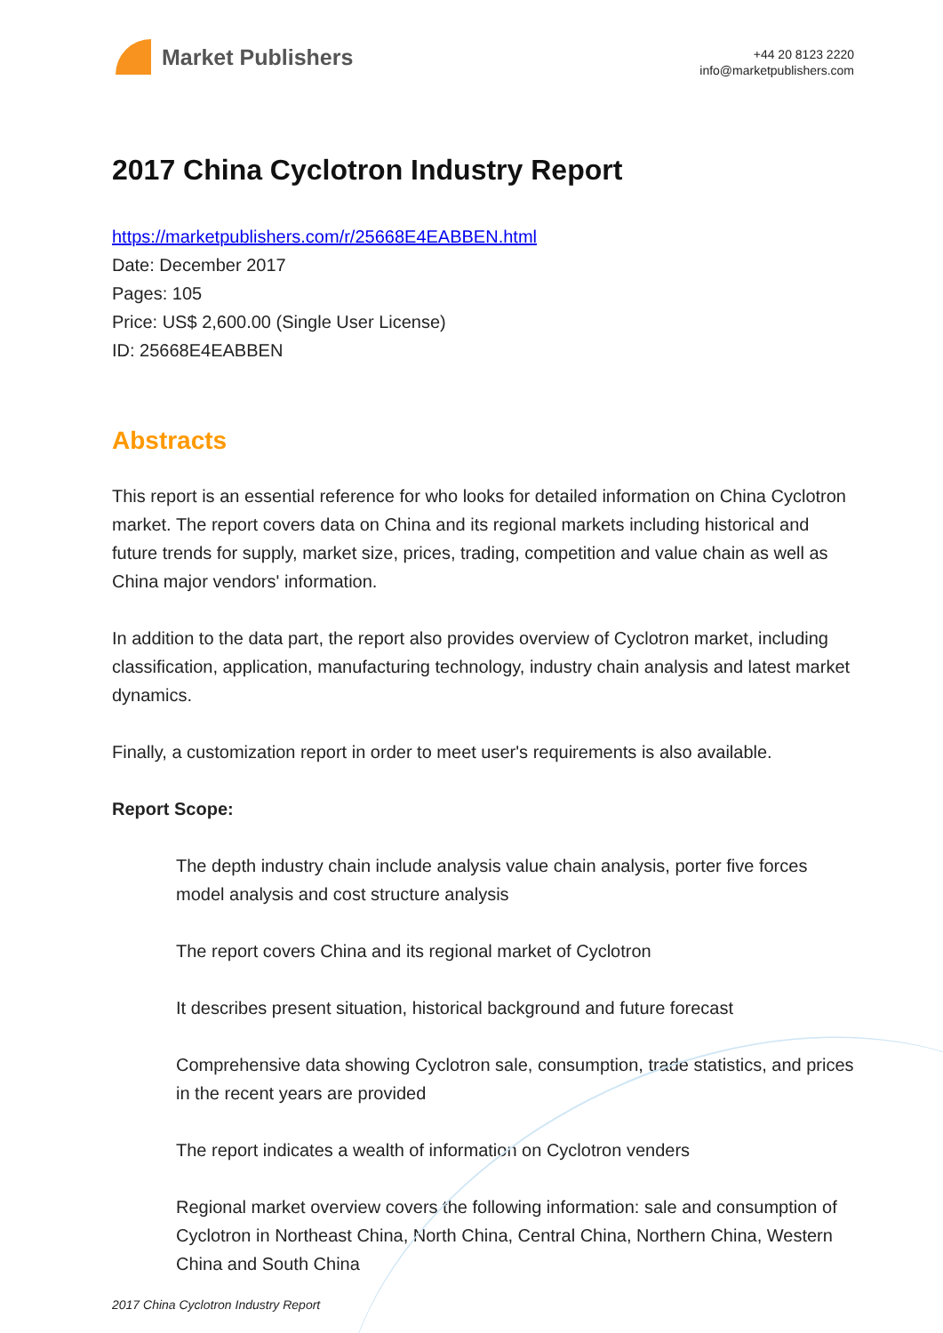Market Publishers
+44 20 8123 2220
info@marketpublishers.com
2017 China Cyclotron Industry Report
https://marketpublishers.com/r/25668E4EABBEN.html
Date: December 2017
Pages: 105
Price: US$ 2,600.00 (Single User License)
ID: 25668E4EABBEN
Abstracts
This report is an essential reference for who looks for detailed information on China Cyclotron market. The report covers data on China and its regional markets including historical and future trends for supply, market size, prices, trading, competition and value chain as well as China major vendors' information.
In addition to the data part, the report also provides overview of Cyclotron market, including classification, application, manufacturing technology, industry chain analysis and latest market dynamics.
Finally, a customization report in order to meet user's requirements is also available.
Report Scope:
The depth industry chain include analysis value chain analysis, porter five forces model analysis and cost structure analysis
The report covers China and its regional market of Cyclotron
It describes present situation, historical background and future forecast
Comprehensive data showing Cyclotron sale, consumption, trade statistics, and prices in the recent years are provided
The report indicates a wealth of information on Cyclotron venders
Regional market overview covers the following information: sale and consumption of Cyclotron in Northeast China, North China, Central China, Northern China, Western China and South China
2017 China Cyclotron Industry Report